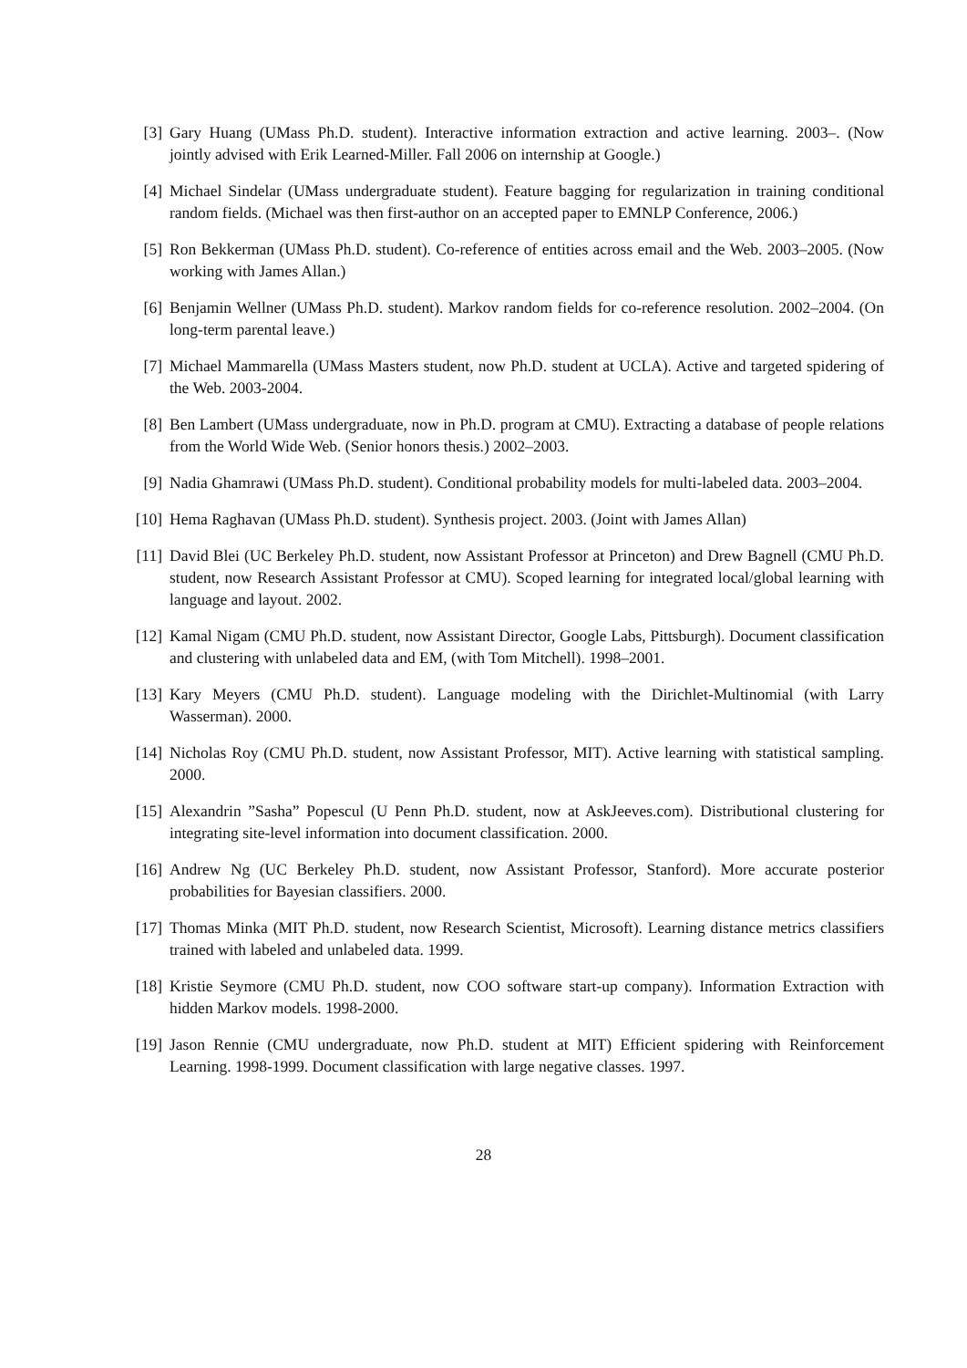[3] Gary Huang (UMass Ph.D. student). Interactive information extraction and active learning. 2003–. (Now jointly advised with Erik Learned-Miller. Fall 2006 on internship at Google.)
[4] Michael Sindelar (UMass undergraduate student). Feature bagging for regularization in training conditional random fields. (Michael was then first-author on an accepted paper to EMNLP Conference, 2006.)
[5] Ron Bekkerman (UMass Ph.D. student). Co-reference of entities across email and the Web. 2003–2005. (Now working with James Allan.)
[6] Benjamin Wellner (UMass Ph.D. student). Markov random fields for co-reference resolution. 2002–2004. (On long-term parental leave.)
[7] Michael Mammarella (UMass Masters student, now Ph.D. student at UCLA). Active and targeted spidering of the Web. 2003-2004.
[8] Ben Lambert (UMass undergraduate, now in Ph.D. program at CMU). Extracting a database of people relations from the World Wide Web. (Senior honors thesis.) 2002–2003.
[9] Nadia Ghamrawi (UMass Ph.D. student). Conditional probability models for multi-labeled data. 2003–2004.
[10] Hema Raghavan (UMass Ph.D. student). Synthesis project. 2003. (Joint with James Allan)
[11] David Blei (UC Berkeley Ph.D. student, now Assistant Professor at Princeton) and Drew Bagnell (CMU Ph.D. student, now Research Assistant Professor at CMU). Scoped learning for integrated local/global learning with language and layout. 2002.
[12] Kamal Nigam (CMU Ph.D. student, now Assistant Director, Google Labs, Pittsburgh). Document classification and clustering with unlabeled data and EM, (with Tom Mitchell). 1998–2001.
[13] Kary Meyers (CMU Ph.D. student). Language modeling with the Dirichlet-Multinomial (with Larry Wasserman). 2000.
[14] Nicholas Roy (CMU Ph.D. student, now Assistant Professor, MIT). Active learning with statistical sampling. 2000.
[15] Alexandrin ”Sasha” Popescul (U Penn Ph.D. student, now at AskJeeves.com). Distributional clustering for integrating site-level information into document classification. 2000.
[16] Andrew Ng (UC Berkeley Ph.D. student, now Assistant Professor, Stanford). More accurate posterior probabilities for Bayesian classifiers. 2000.
[17] Thomas Minka (MIT Ph.D. student, now Research Scientist, Microsoft). Learning distance metrics classifiers trained with labeled and unlabeled data. 1999.
[18] Kristie Seymore (CMU Ph.D. student, now COO software start-up company). Information Extraction with hidden Markov models. 1998-2000.
[19] Jason Rennie (CMU undergraduate, now Ph.D. student at MIT) Efficient spidering with Reinforcement Learning. 1998-1999. Document classification with large negative classes. 1997.
28